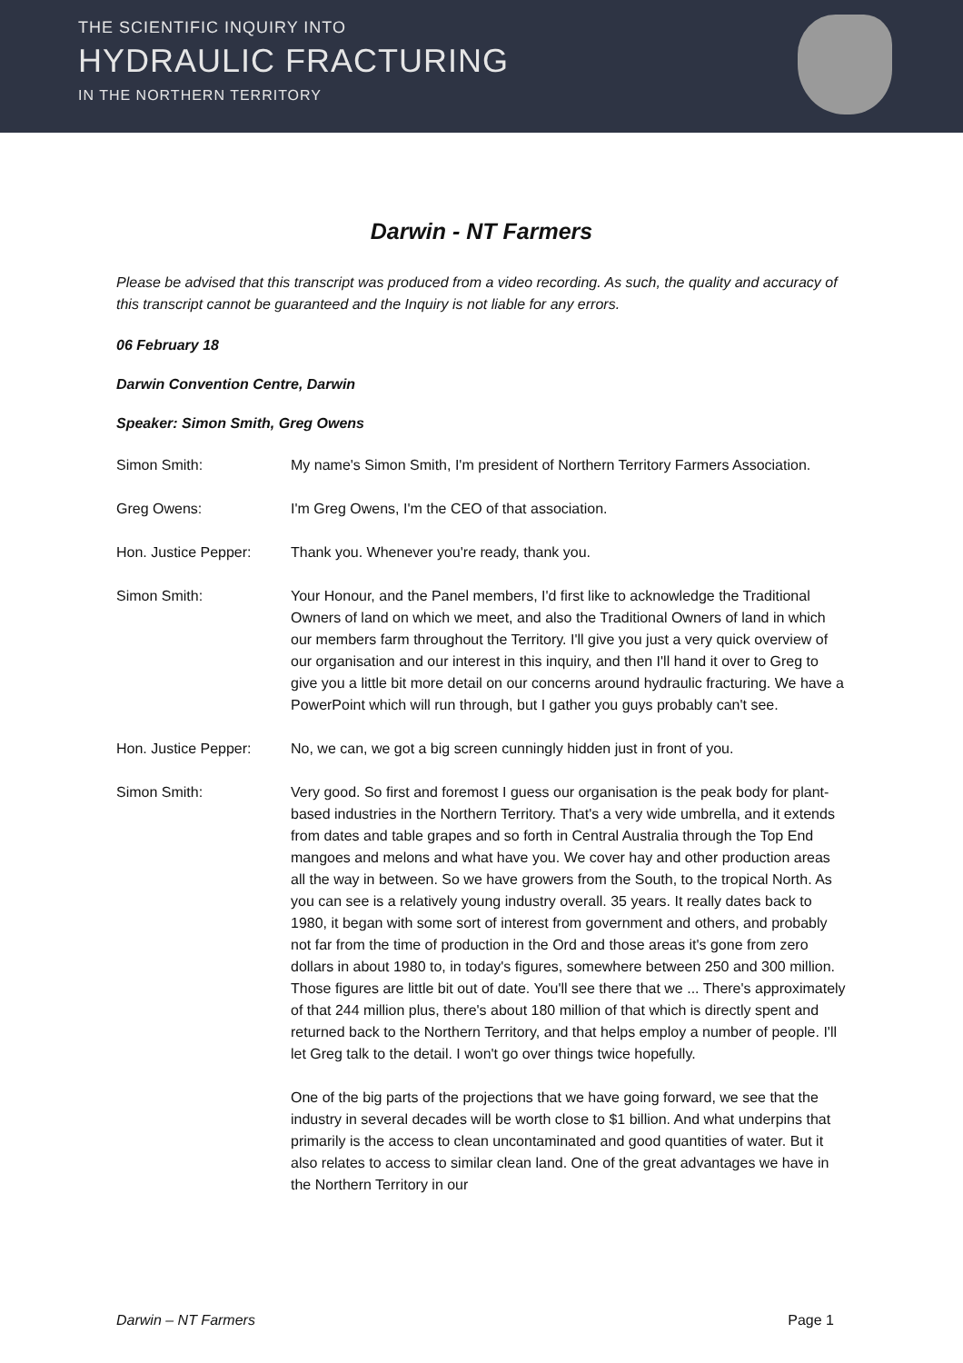THE SCIENTIFIC INQUIRY INTO
HYDRAULIC FRACTURING
IN THE NORTHERN TERRITORY
Darwin - NT Farmers
Please be advised that this transcript was produced from a video recording. As such, the quality and accuracy of this transcript cannot be guaranteed and the Inquiry is not liable for any errors.
06 February 18
Darwin Convention Centre, Darwin
Speaker: Simon Smith, Greg Owens
Simon Smith: My name's Simon Smith, I'm president of Northern Territory Farmers Association.
Greg Owens: I'm Greg Owens, I'm the CEO of that association.
Hon. Justice Pepper: Thank you. Whenever you're ready, thank you.
Simon Smith: Your Honour, and the Panel members, I'd first like to acknowledge the Traditional Owners of land on which we meet, and also the Traditional Owners of land in which our members farm throughout the Territory. I'll give you just a very quick overview of our organisation and our interest in this inquiry, and then I'll hand it over to Greg to give you a little bit more detail on our concerns around hydraulic fracturing. We have a PowerPoint which will run through, but I gather you guys probably can't see.
Hon. Justice Pepper: No, we can, we got a big screen cunningly hidden just in front of you.
Simon Smith: Very good. So first and foremost I guess our organisation is the peak body for plant-based industries in the Northern Territory. That's a very wide umbrella, and it extends from dates and table grapes and so forth in Central Australia through the Top End mangoes and melons and what have you. We cover hay and other production areas all the way in between. So we have growers from the South, to the tropical North. As you can see is a relatively young industry overall. 35 years. It really dates back to 1980, it began with some sort of interest from government and others, and probably not far from the time of production in the Ord and those areas it's gone from zero dollars in about 1980 to, in today's figures, somewhere between 250 and 300 million. Those figures are little bit out of date. You'll see there that we ... There's approximately of that 244 million plus, there's about 180 million of that which is directly spent and returned back to the Northern Territory, and that helps employ a number of people. I'll let Greg talk to the detail. I won't go over things twice hopefully.
One of the big parts of the projections that we have going forward, we see that the industry in several decades will be worth close to $1 billion. And what underpins that primarily is the access to clean uncontaminated and good quantities of water. But it also relates to access to similar clean land. One of the great advantages we have in the Northern Territory in our
Darwin – NT Farmers Page 1